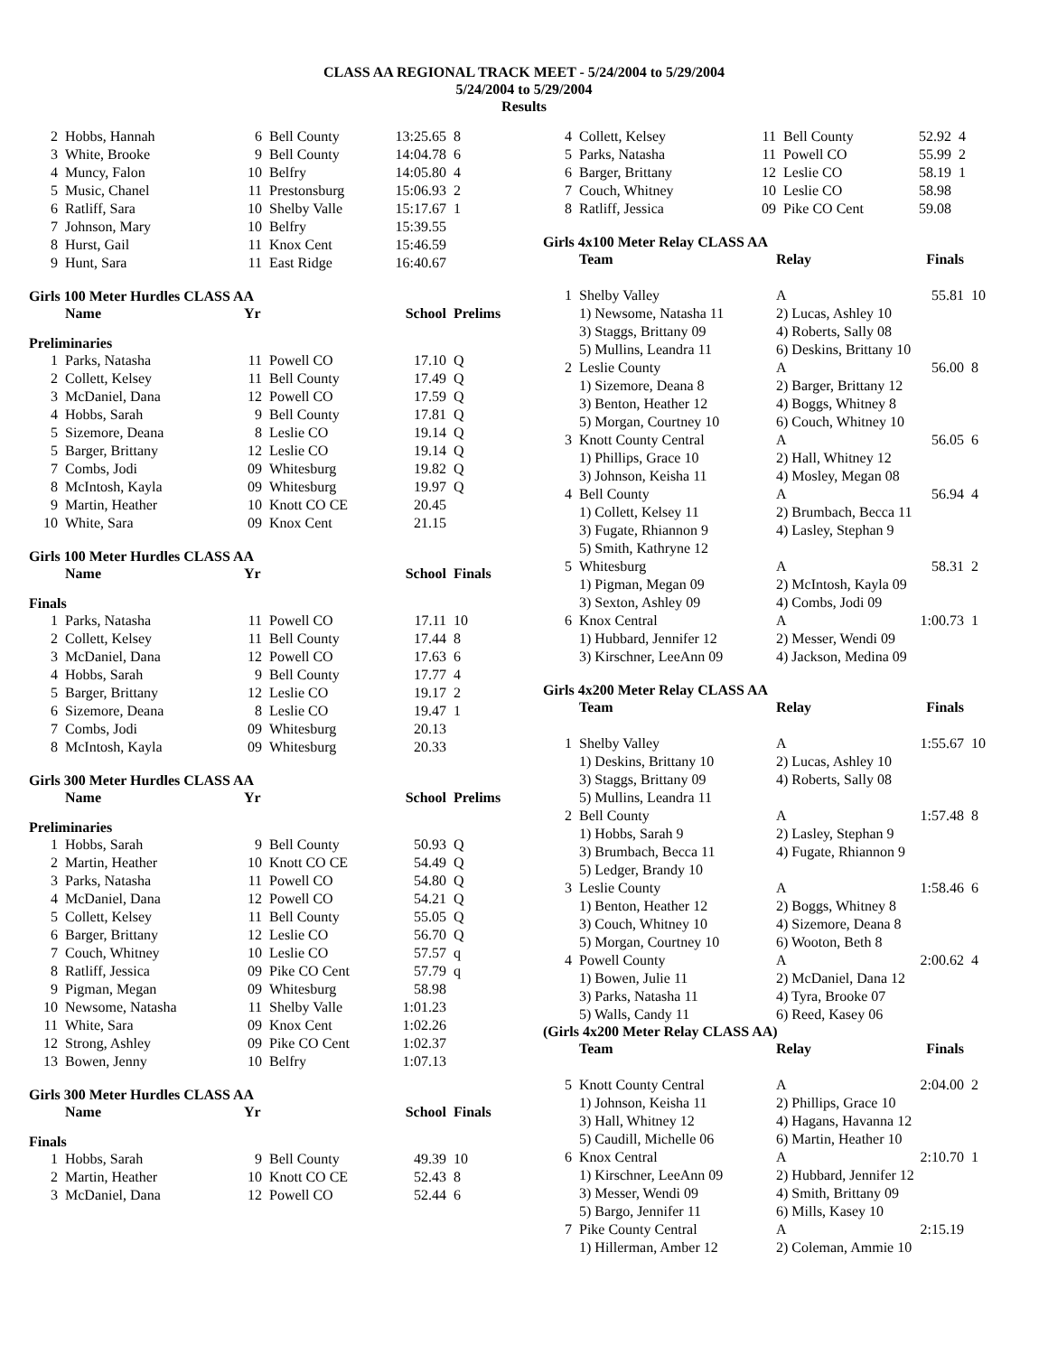CLASS AA REGIONAL TRACK MEET - 5/24/2004 to 5/29/2004
5/24/2004 to 5/29/2004
Results
| 2 | Hobbs, Hannah | 6 | Bell County | 13:25.65 | 8 |
| 3 | White, Brooke | 9 | Bell County | 14:04.78 | 6 |
| 4 | Muncy, Falon | 10 | Belfry | 14:05.80 | 4 |
| 5 | Music, Chanel | 11 | Prestonsburg | 15:06.93 | 2 |
| 6 | Ratliff, Sara | 10 | Shelby Valle | 15:17.67 | 1 |
| 7 | Johnson, Mary | 10 | Belfry | 15:39.55 | |
| 8 | Hurst, Gail | 11 | Knox Cent | 15:46.59 | |
| 9 | Hunt, Sara | 11 | East Ridge | 16:40.67 | |
Girls 100 Meter Hurdles CLASS AA
| | Name | Yr | | School | Prelims |
| --- | --- | --- | --- | --- | --- |
Preliminaries
| 1 | Parks, Natasha | 11 | Powell CO | 17.10 | Q |
| 2 | Collett, Kelsey | 11 | Bell County | 17.49 | Q |
| 3 | McDaniel, Dana | 12 | Powell CO | 17.59 | Q |
| 4 | Hobbs, Sarah | 9 | Bell County | 17.81 | Q |
| 5 | Sizemore, Deana | 8 | Leslie CO | 19.14 | Q |
| 5 | Barger, Brittany | 12 | Leslie CO | 19.14 | Q |
| 7 | Combs, Jodi | 09 | Whitesburg | 19.82 | Q |
| 8 | McIntosh, Kayla | 09 | Whitesburg | 19.97 | Q |
| 9 | Martin, Heather | 10 | Knott CO CE | 20.45 | |
| 10 | White, Sara | 09 | Knox Cent | 21.15 | |
Girls 100 Meter Hurdles CLASS AA
| | Name | Yr | | School | Finals |
| --- | --- | --- | --- | --- | --- |
Finals
| 1 | Parks, Natasha | 11 | Powell CO | 17.11 | 10 |
| 2 | Collett, Kelsey | 11 | Bell County | 17.44 | 8 |
| 3 | McDaniel, Dana | 12 | Powell CO | 17.63 | 6 |
| 4 | Hobbs, Sarah | 9 | Bell County | 17.77 | 4 |
| 5 | Barger, Brittany | 12 | Leslie CO | 19.17 | 2 |
| 6 | Sizemore, Deana | 8 | Leslie CO | 19.47 | 1 |
| 7 | Combs, Jodi | 09 | Whitesburg | 20.13 | |
| 8 | McIntosh, Kayla | 09 | Whitesburg | 20.33 | |
Girls 300 Meter Hurdles CLASS AA
| | Name | Yr | | School | Prelims |
| --- | --- | --- | --- | --- | --- |
Preliminaries
| 1 | Hobbs, Sarah | 9 | Bell County | 50.93 | Q |
| 2 | Martin, Heather | 10 | Knott CO CE | 54.49 | Q |
| 3 | Parks, Natasha | 11 | Powell CO | 54.80 | Q |
| 4 | McDaniel, Dana | 12 | Powell CO | 54.21 | Q |
| 5 | Collett, Kelsey | 11 | Bell County | 55.05 | Q |
| 6 | Barger, Brittany | 12 | Leslie CO | 56.70 | Q |
| 7 | Couch, Whitney | 10 | Leslie CO | 57.57 | q |
| 8 | Ratliff, Jessica | 09 | Pike CO Cent | 57.79 | q |
| 9 | Pigman, Megan | 09 | Whitesburg | 58.98 | |
| 10 | Newsome, Natasha | 11 | Shelby Valle | 1:01.23 | |
| 11 | White, Sara | 09 | Knox Cent | 1:02.26 | |
| 12 | Strong, Ashley | 09 | Pike CO Cent | 1:02.37 | |
| 13 | Bowen, Jenny | 10 | Belfry | 1:07.13 | |
Girls 300 Meter Hurdles CLASS AA
| | Name | Yr | | School | Finals |
| --- | --- | --- | --- | --- | --- |
Finals
| 1 | Hobbs, Sarah | 9 | Bell County | 49.39 | 10 |
| 2 | Martin, Heather | 10 | Knott CO CE | 52.43 | 8 |
| 3 | McDaniel, Dana | 12 | Powell CO | 52.44 | 6 |
| 4 | Collett, Kelsey | 11 | Bell County | 52.92 | 4 |
| 5 | Parks, Natasha | 11 | Powell CO | 55.99 | 2 |
| 6 | Barger, Brittany | 12 | Leslie CO | 58.19 | 1 |
| 7 | Couch, Whitney | 10 | Leslie CO | 58.98 | |
| 8 | Ratliff, Jessica | 09 | Pike CO Cent | 59.08 | |
Girls 4x100 Meter Relay CLASS AA
| | Team | Relay | Finals | |
| --- | --- | --- | --- | --- |
| 1 | Shelby Valley | A | 55.81 | 10 |
| | 1) Newsome, Natasha 11 | 2) Lucas, Ashley 10 | | |
| | 3) Staggs, Brittany 09 | 4) Roberts, Sally 08 | | |
| | 5) Mullins, Leandra 11 | 6) Deskins, Brittany 10 | | |
| 2 | Leslie County | A | 56.00 | 8 |
| | 1) Sizemore, Deana 8 | 2) Barger, Brittany 12 | | |
| | 3) Benton, Heather 12 | 4) Boggs, Whitney 8 | | |
| | 5) Morgan, Courtney 10 | 6) Couch, Whitney 10 | | |
| 3 | Knott County Central | A | 56.05 | 6 |
| | 1) Phillips, Grace 10 | 2) Hall, Whitney 12 | | |
| | 3) Johnson, Keisha 11 | 4) Mosley, Megan 08 | | |
| 4 | Bell County | A | 56.94 | 4 |
| | 1) Collett, Kelsey 11 | 2) Brumbach, Becca 11 | | |
| | 3) Fugate, Rhiannon 9 | 4) Lasley, Stephan 9 | | |
| | 5) Smith, Kathryne 12 | | | |
| 5 | Whitesburg | A | 58.31 | 2 |
| | 1) Pigman, Megan 09 | 2) McIntosh, Kayla 09 | | |
| | 3) Sexton, Ashley 09 | 4) Combs, Jodi 09 | | |
| 6 | Knox Central | A | 1:00.73 | 1 |
| | 1) Hubbard, Jennifer 12 | 2) Messer, Wendi 09 | | |
| | 3) Kirschner, LeeAnn 09 | 4) Jackson, Medina 09 | | |
Girls 4x200 Meter Relay CLASS AA
| | Team | Relay | Finals | |
| --- | --- | --- | --- | --- |
| 1 | Shelby Valley | A | 1:55.67 | 10 |
| | 1) Deskins, Brittany 10 | 2) Lucas, Ashley 10 | | |
| | 3) Staggs, Brittany 09 | 4) Roberts, Sally 08 | | |
| | 5) Mullins, Leandra 11 | | | |
| 2 | Bell County | A | 1:57.48 | 8 |
| | 1) Hobbs, Sarah 9 | 2) Lasley, Stephan 9 | | |
| | 3) Brumbach, Becca 11 | 4) Fugate, Rhiannon 9 | | |
| | 5) Ledger, Brandy 10 | | | |
| 3 | Leslie County | A | 1:58.46 | 6 |
| | 1) Benton, Heather 12 | 2) Boggs, Whitney 8 | | |
| | 3) Couch, Whitney 10 | 4) Sizemore, Deana 8 | | |
| | 5) Morgan, Courtney 10 | 6) Wooton, Beth 8 | | |
| 4 | Powell County | A | 2:00.62 | 4 |
| | 1) Bowen, Julie 11 | 2) McDaniel, Dana 12 | | |
| | 3) Parks, Natasha 11 | 4) Tyra, Brooke 07 | | |
| | 5) Walls, Candy 11 | 6) Reed, Kasey 06 | | |
(Girls 4x200 Meter Relay CLASS AA)
| | Team | Relay | Finals | |
| --- | --- | --- | --- | --- |
| 5 | Knott County Central | A | 2:04.00 | 2 |
| | 1) Johnson, Keisha 11 | 2) Phillips, Grace 10 | | |
| | 3) Hall, Whitney 12 | 4) Hagans, Havanna 12 | | |
| | 5) Caudill, Michelle 06 | 6) Martin, Heather 10 | | |
| 6 | Knox Central | A | 2:10.70 | 1 |
| | 1) Kirschner, LeeAnn 09 | 2) Hubbard, Jennifer 12 | | |
| | 3) Messer, Wendi 09 | 4) Smith, Brittany 09 | | |
| | 5) Bargo, Jennifer 11 | 6) Mills, Kasey 10 | | |
| 7 | Pike County Central | A | 2:15.19 | |
| | 1) Hillerman, Amber 12 | 2) Coleman, Ammie 10 | | |